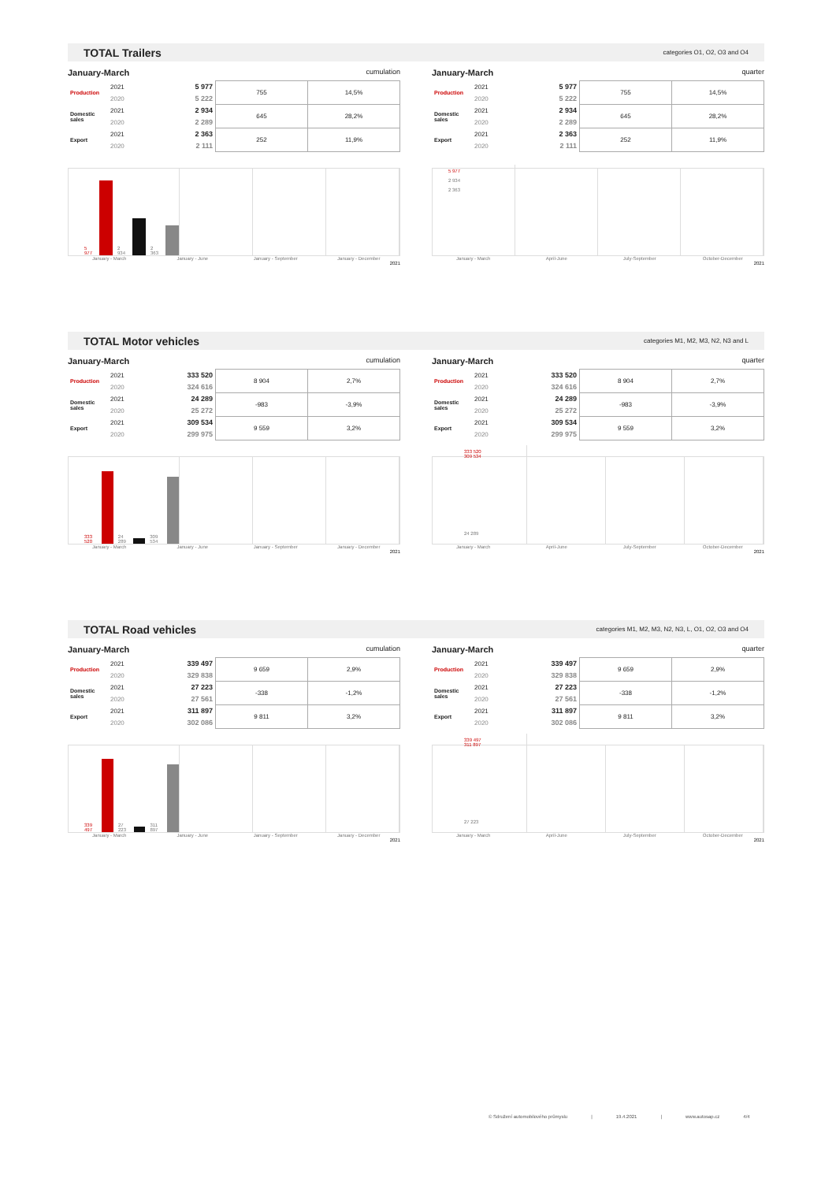TOTAL Trailers categories O1, O2, O3 and O4
January-March cumulation
| Production | 2021 | 5 977 | 755 | 14,5% |
| | 2020 | 5 222 | | |
| Domestic sales | 2021 | 2 934 | 645 | 28,2% |
| | 2020 | 2 289 | | |
| Export | 2021 | 2 363 | 252 | 11,9% |
| | 2020 | 2 111 | | |
5 977 2 934 2 363
January - March January - June January - September January - December
2021
January-March quarter
| Production | 2021 | 5 977 | 755 | 14,5% |
| | 2020 | 5 222 | | |
| Domestic sales | 2021 | 2 934 | 645 | 28,2% |
| | 2020 | 2 289 | | |
| Export | 2021 | 2 363 | 252 | 11,9% |
| | 2020 | 2 111 | | |
5 977
2 934
2 363
January - March April-June July-September October-December
2021
TOTAL Motor vehicles categories M1, M2, M3, N2, N3 and L
January-March cumulation
| Production | 2021 | 333 520 | 8 904 | 2,7% |
| | 2020 | 324 616 | | |
| Domestic sales | 2021 | 24 289 | -983 | -3,9% |
| | 2020 | 25 272 | | |
| Export | 2021 | 309 534 | 9 559 | 3,2% |
| | 2020 | 299 975 | | |
333 520 24 289 309 534
January - March January - June January - September January - December
2021
January-March quarter
| Production | 2021 | 333 520 | 8 904 | 2,7% |
| | 2020 | 324 616 | | |
| Domestic sales | 2021 | 24 289 | -983 | -3,9% |
| | 2020 | 25 272 | | |
| Export | 2021 | 309 534 | 9 559 | 3,2% |
| | 2020 | 299 975 | | |
333 520
309 534
24 289
January - March April-June July-September October-December
2021
TOTAL Road vehicles categories M1, M2, M3, N2, N3, L, O1, O2, O3 and O4
January-March cumulation
| Production | 2021 | 339 497 | 9 659 | 2,9% |
| | 2020 | 329 838 | | |
| Domestic sales | 2021 | 27 223 | -338 | -1,2% |
| | 2020 | 27 561 | | |
| Export | 2021 | 311 897 | 9 811 | 3,2% |
| | 2020 | 302 086 | | |
339 497 27 223 311 897
January - March January - June January - September January - December
2021
January-March quarter
| Production | 2021 | 339 497 | 9 659 | 2,9% |
| | 2020 | 329 838 | | |
| Domestic sales | 2021 | 27 223 | -338 | -1,2% |
| | 2020 | 27 561 | | |
| Export | 2021 | 311 897 | 9 811 | 3,2% |
| | 2020 | 302 086 | | |
339 497
311 897
27 223
January - March April-June July-September October-December
2021
© Sdružení automobilového průmyslu | 19.4.2021 | www.autosap.cz 4/4